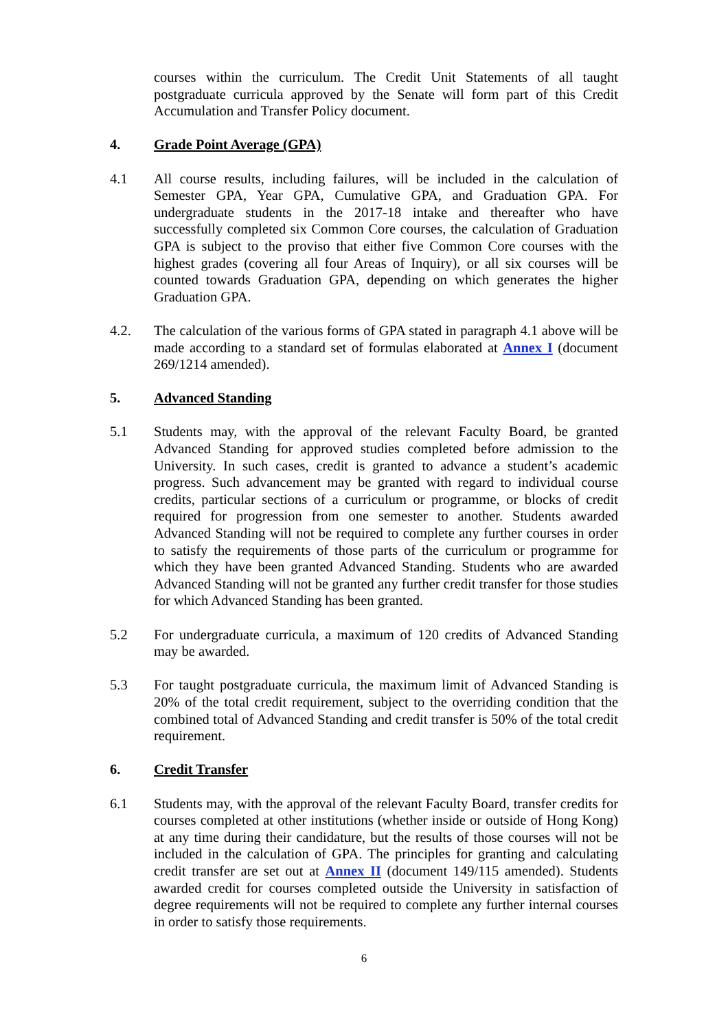courses within the curriculum. The Credit Unit Statements of all taught postgraduate curricula approved by the Senate will form part of this Credit Accumulation and Transfer Policy document.
4. Grade Point Average (GPA)
4.1 All course results, including failures, will be included in the calculation of Semester GPA, Year GPA, Cumulative GPA, and Graduation GPA. For undergraduate students in the 2017-18 intake and thereafter who have successfully completed six Common Core courses, the calculation of Graduation GPA is subject to the proviso that either five Common Core courses with the highest grades (covering all four Areas of Inquiry), or all six courses will be counted towards Graduation GPA, depending on which generates the higher Graduation GPA.
4.2. The calculation of the various forms of GPA stated in paragraph 4.1 above will be made according to a standard set of formulas elaborated at Annex I (document 269/1214 amended).
5. Advanced Standing
5.1 Students may, with the approval of the relevant Faculty Board, be granted Advanced Standing for approved studies completed before admission to the University. In such cases, credit is granted to advance a student’s academic progress. Such advancement may be granted with regard to individual course credits, particular sections of a curriculum or programme, or blocks of credit required for progression from one semester to another. Students awarded Advanced Standing will not be required to complete any further courses in order to satisfy the requirements of those parts of the curriculum or programme for which they have been granted Advanced Standing. Students who are awarded Advanced Standing will not be granted any further credit transfer for those studies for which Advanced Standing has been granted.
5.2 For undergraduate curricula, a maximum of 120 credits of Advanced Standing may be awarded.
5.3 For taught postgraduate curricula, the maximum limit of Advanced Standing is 20% of the total credit requirement, subject to the overriding condition that the combined total of Advanced Standing and credit transfer is 50% of the total credit requirement.
6. Credit Transfer
6.1 Students may, with the approval of the relevant Faculty Board, transfer credits for courses completed at other institutions (whether inside or outside of Hong Kong) at any time during their candidature, but the results of those courses will not be included in the calculation of GPA. The principles for granting and calculating credit transfer are set out at Annex II (document 149/115 amended). Students awarded credit for courses completed outside the University in satisfaction of degree requirements will not be required to complete any further internal courses in order to satisfy those requirements.
6